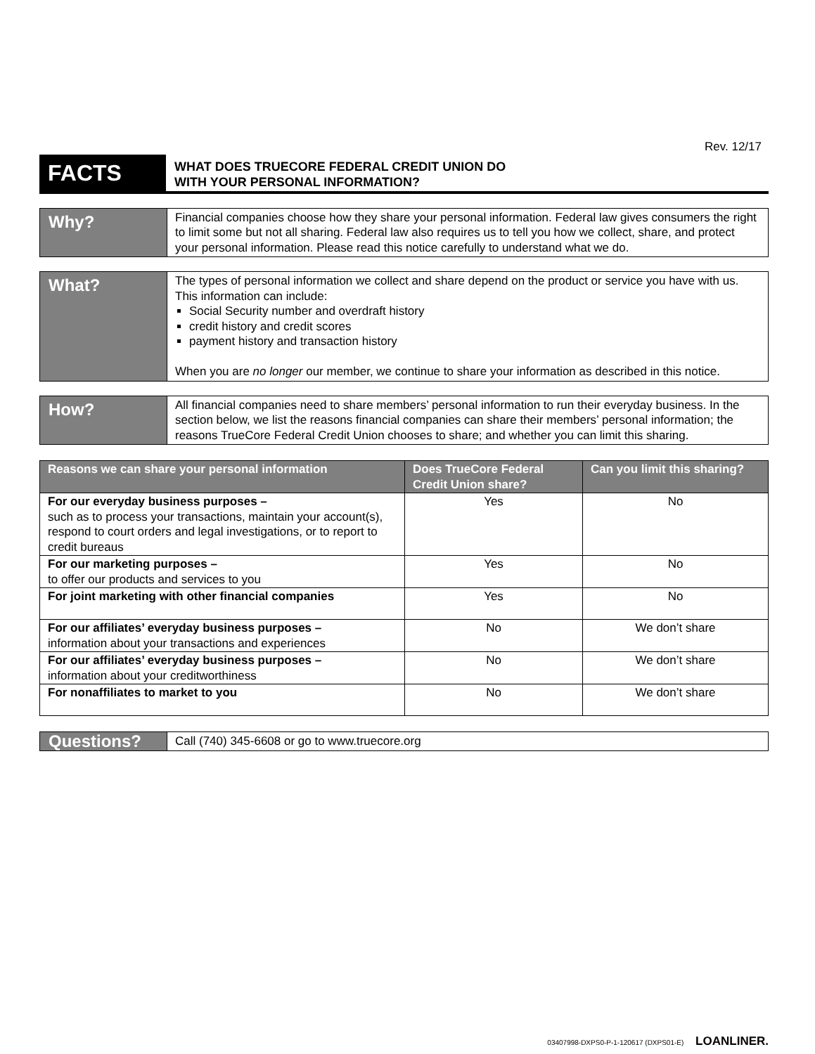Rev. 12/17
FACTS
WHAT DOES TRUECORE FEDERAL CREDIT UNION DO
WITH YOUR PERSONAL INFORMATION?
Why?
Financial companies choose how they share your personal information. Federal law gives consumers the right to limit some but not all sharing. Federal law also requires us to tell you how we collect, share, and protect your personal information. Please read this notice carefully to understand what we do.
What?
The types of personal information we collect and share depend on the product or service you have with us. This information can include:
Social Security number and overdraft history
credit history and credit scores
payment history and transaction history
When you are no longer our member, we continue to share your information as described in this notice.
How?
All financial companies need to share members’ personal information to run their everyday business. In the section below, we list the reasons financial companies can share their members’ personal information; the reasons TrueCore Federal Credit Union chooses to share; and whether you can limit this sharing.
| Reasons we can share your personal information | Does TrueCore Federal Credit Union share? | Can you limit this sharing? |
| --- | --- | --- |
| For our everyday business purposes – such as to process your transactions, maintain your account(s), respond to court orders and legal investigations, or to report to credit bureaus | Yes | No |
| For our marketing purposes – to offer our products and services to you | Yes | No |
| For joint marketing with other financial companies | Yes | No |
| For our affiliates’ everyday business purposes – information about your transactions and experiences | No | We don’t share |
| For our affiliates’ everyday business purposes – information about your creditworthiness | No | We don’t share |
| For nonaffiliates to market to you | No | We don’t share |
Questions?
Call (740) 345-6608 or go to www.truecore.org
03407998-DXPS0-P-1-120617 (DXPS01-E) LOANLINER.